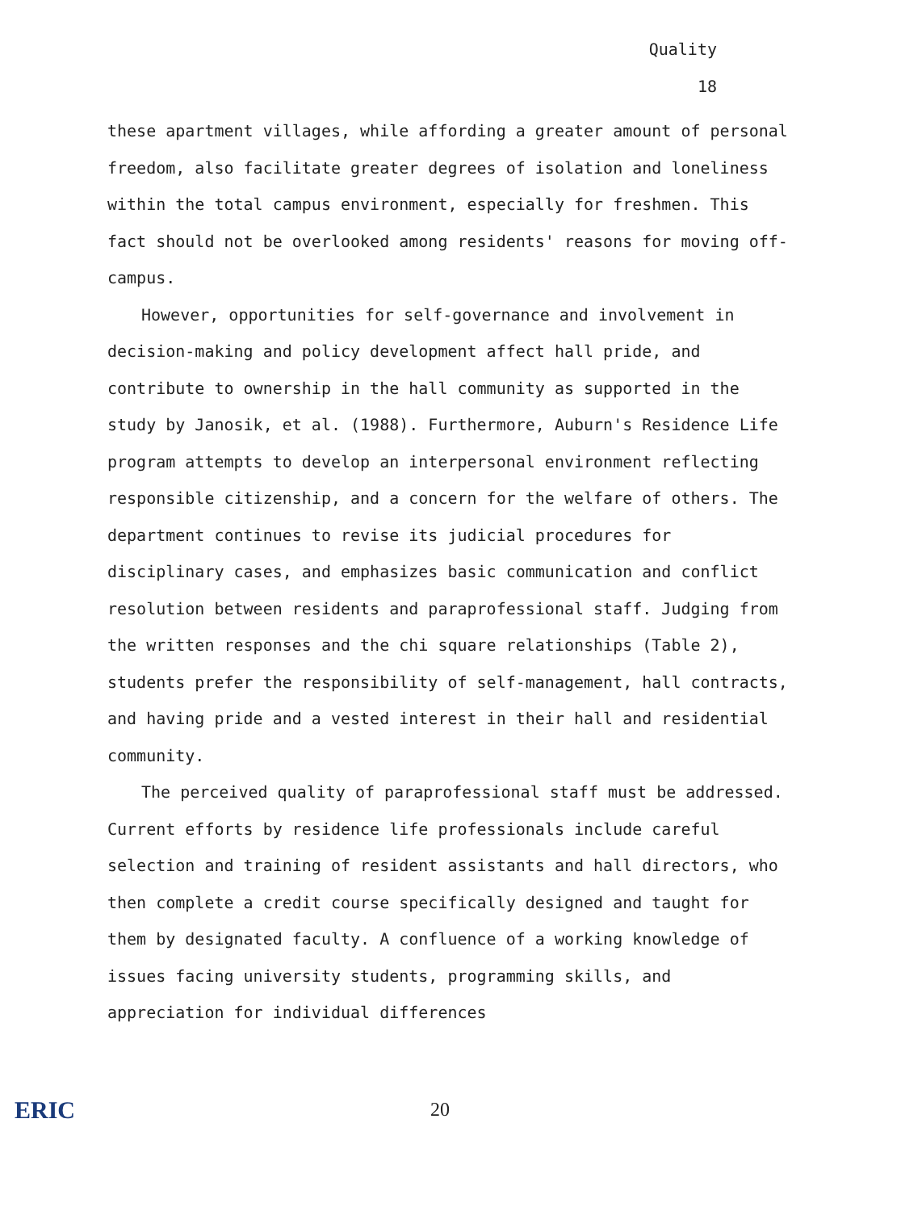Quality
18
these apartment villages, while affording a greater amount of personal freedom, also facilitate greater degrees of isolation and loneliness within the total campus environment, especially for freshmen. This fact should not be overlooked among residents' reasons for moving off-campus.
However, opportunities for self-governance and involvement in decision-making and policy development affect hall pride, and contribute to ownership in the hall community as supported in the study by Janosik, et al. (1988). Furthermore, Auburn's Residence Life program attempts to develop an interpersonal environment reflecting responsible citizenship, and a concern for the welfare of others. The department continues to revise its judicial procedures for disciplinary cases, and emphasizes basic communication and conflict resolution between residents and paraprofessional staff. Judging from the written responses and the chi square relationships (Table 2), students prefer the responsibility of self-management, hall contracts, and having pride and a vested interest in their hall and residential community.
The perceived quality of paraprofessional staff must be addressed. Current efforts by residence life professionals include careful selection and training of resident assistants and hall directors, who then complete a credit course specifically designed and taught for them by designated faculty. A confluence of a working knowledge of issues facing university students, programming skills, and appreciation for individual differences
ERIC 20